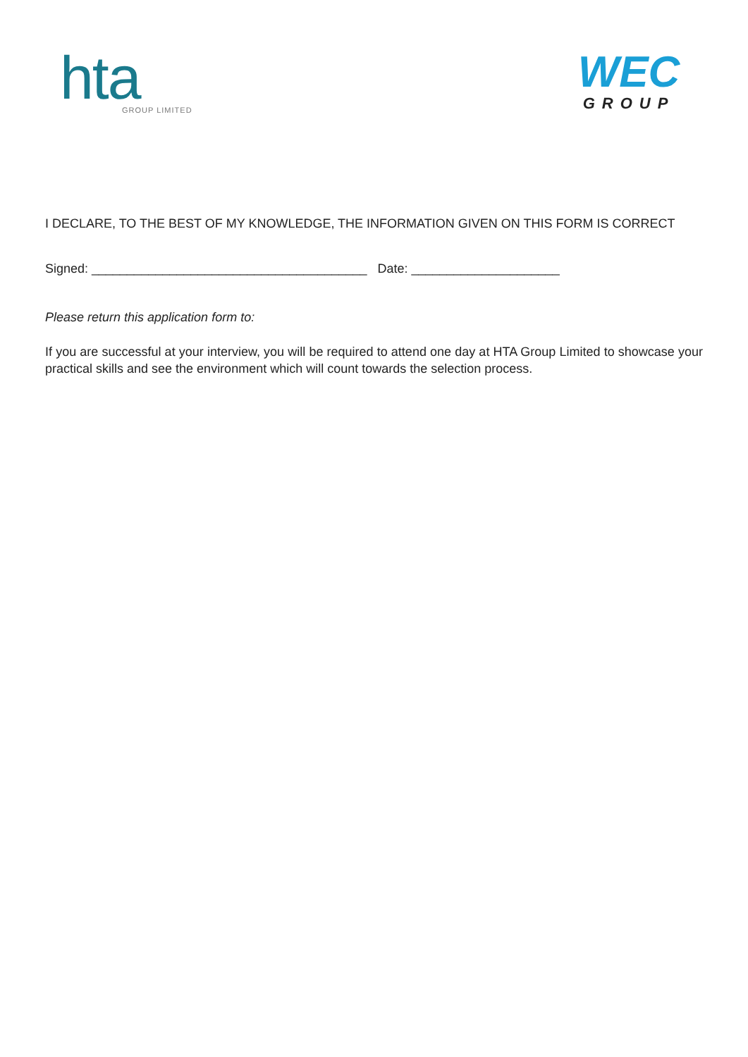hta
GROUP LIMITED
WEC
GROUP
I DECLARE, TO THE BEST OF MY KNOWLEDGE, THE INFORMATION GIVEN ON THIS FORM IS CORRECT
Signed: _______________________________________ Date: _____________________
Please return this application form to:
If you are successful at your interview, you will be required to attend one day at HTA Group Limited to showcase your practical skills and see the environment which will count towards the selection process.